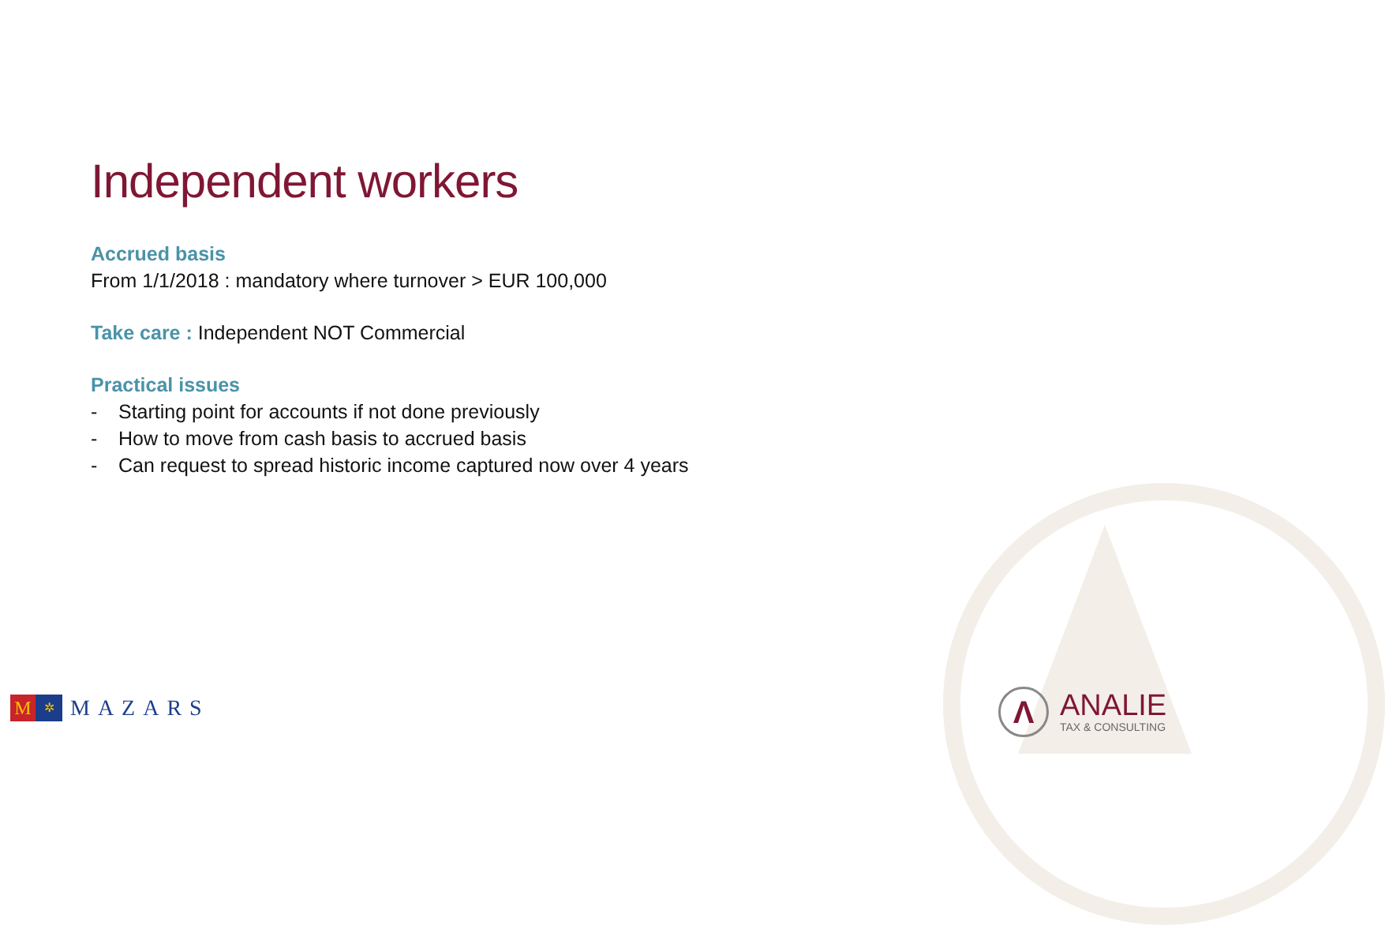Independent workers
Accrued basis
From 1/1/2018 : mandatory where turnover > EUR 100,000
Take care : Independent NOT Commercial
Practical issues
- Starting point for accounts if not done previously
- How to move from cash basis to accrued basis
- Can request to spread historic income captured now over 4 years
M
✲
MAZARS
Λ
ANALIE
TAX & CONSULTING